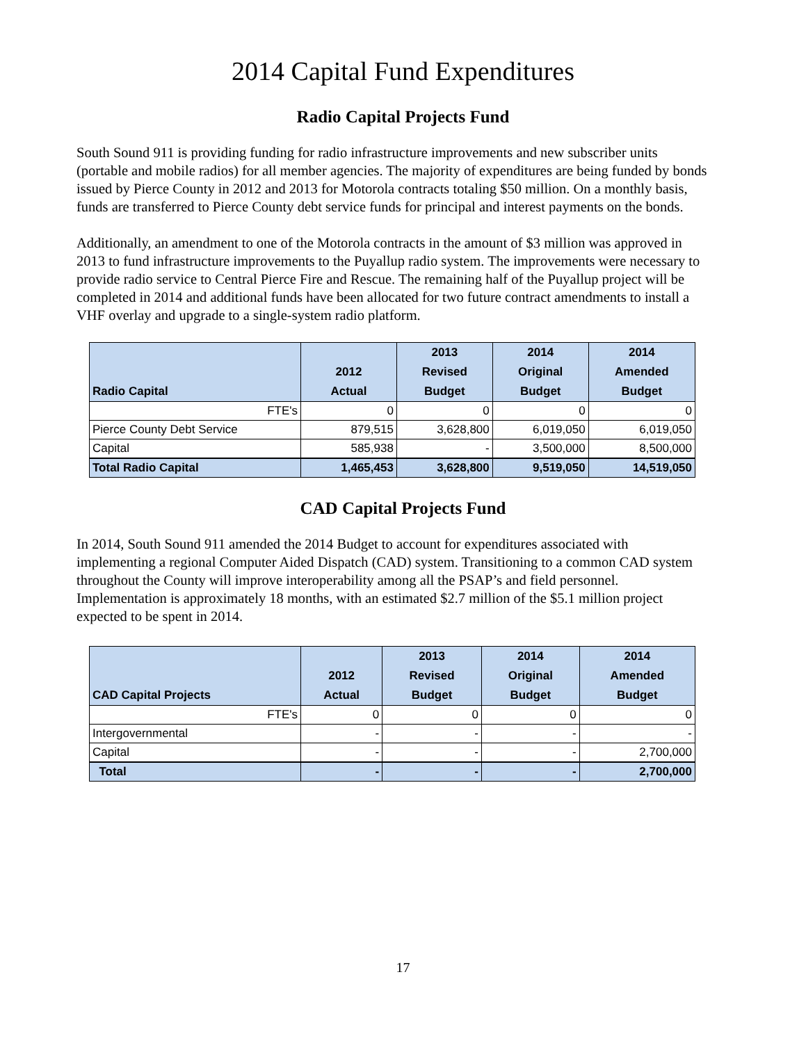2014 Capital Fund Expenditures
Radio Capital Projects Fund
South Sound 911 is providing funding for radio infrastructure improvements and new subscriber units (portable and mobile radios) for all member agencies. The majority of expenditures are being funded by bonds issued by Pierce County in 2012 and 2013 for Motorola contracts totaling $50 million. On a monthly basis, funds are transferred to Pierce County debt service funds for principal and interest payments on the bonds.
Additionally, an amendment to one of the Motorola contracts in the amount of $3 million was approved in 2013 to fund infrastructure improvements to the Puyallup radio system. The improvements were necessary to provide radio service to Central Pierce Fire and Rescue. The remaining half of the Puyallup project will be completed in 2014 and additional funds have been allocated for two future contract amendments to install a VHF overlay and upgrade to a single-system radio platform.
| Radio Capital | 2012 Actual | 2013 Revised Budget | 2014 Original Budget | 2014 Amended Budget |
| --- | --- | --- | --- | --- |
| FTE's | 0 | 0 | 0 | 0 |
| Pierce County Debt Service | 879,515 | 3,628,800 | 6,019,050 | 6,019,050 |
| Capital | 585,938 | - | 3,500,000 | 8,500,000 |
| Total Radio Capital | 1,465,453 | 3,628,800 | 9,519,050 | 14,519,050 |
CAD Capital Projects Fund
In 2014, South Sound 911 amended the 2014 Budget to account for expenditures associated with implementing a regional Computer Aided Dispatch (CAD) system. Transitioning to a common CAD system throughout the County will improve interoperability among all the PSAP’s and field personnel. Implementation is approximately 18 months, with an estimated $2.7 million of the $5.1 million project expected to be spent in 2014.
| CAD Capital Projects | 2012 Actual | 2013 Revised Budget | 2014 Original Budget | 2014 Amended Budget |
| --- | --- | --- | --- | --- |
| FTE's | 0 | 0 | 0 | 0 |
| Intergovernmental | - | - | - | - |
| Capital | - | - | - | 2,700,000 |
| Total | - | - | - | 2,700,000 |
17